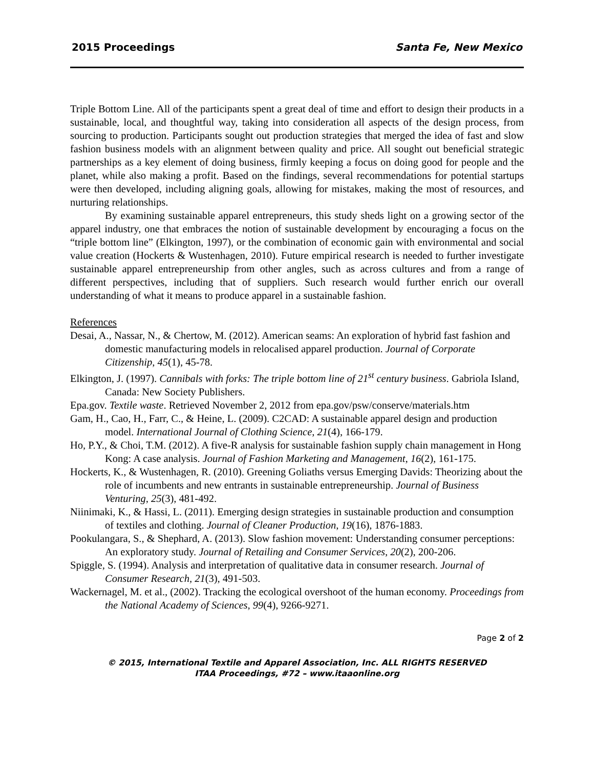2015 Proceedings Santa Fe, New Mexico
Triple Bottom Line. All of the participants spent a great deal of time and effort to design their products in a sustainable, local, and thoughtful way, taking into consideration all aspects of the design process, from sourcing to production. Participants sought out production strategies that merged the idea of fast and slow fashion business models with an alignment between quality and price. All sought out beneficial strategic partnerships as a key element of doing business, firmly keeping a focus on doing good for people and the planet, while also making a profit. Based on the findings, several recommendations for potential startups were then developed, including aligning goals, allowing for mistakes, making the most of resources, and nurturing relationships.
By examining sustainable apparel entrepreneurs, this study sheds light on a growing sector of the apparel industry, one that embraces the notion of sustainable development by encouraging a focus on the “triple bottom line” (Elkington, 1997), or the combination of economic gain with environmental and social value creation (Hockerts & Wustenhagen, 2010). Future empirical research is needed to further investigate sustainable apparel entrepreneurship from other angles, such as across cultures and from a range of different perspectives, including that of suppliers. Such research would further enrich our overall understanding of what it means to produce apparel in a sustainable fashion.
References
Desai, A., Nassar, N., & Chertow, M. (2012). American seams: An exploration of hybrid fast fashion and domestic manufacturing models in relocalised apparel production. Journal of Corporate Citizenship, 45(1), 45-78.
Elkington, J. (1997). Cannibals with forks: The triple bottom line of 21<sup>st</sup> century business. Gabriola Island, Canada: New Society Publishers.
Epa.gov. Textile waste. Retrieved November 2, 2012 from epa.gov/psw/conserve/materials.htm
Gam, H., Cao, H., Farr, C., & Heine, L. (2009). C2CAD: A sustainable apparel design and production model. International Journal of Clothing Science, 21(4), 166-179.
Ho, P.Y., & Choi, T.M. (2012). A five-R analysis for sustainable fashion supply chain management in Hong Kong: A case analysis. Journal of Fashion Marketing and Management, 16(2), 161-175.
Hockerts, K., & Wustenhagen, R. (2010). Greening Goliaths versus Emerging Davids: Theorizing about the role of incumbents and new entrants in sustainable entrepreneurship. Journal of Business Venturing, 25(3), 481-492.
Niinimaki, K., & Hassi, L. (2011). Emerging design strategies in sustainable production and consumption of textiles and clothing. Journal of Cleaner Production, 19(16), 1876-1883.
Pookulangara, S., & Shephard, A. (2013). Slow fashion movement: Understanding consumer perceptions: An exploratory study. Journal of Retailing and Consumer Services, 20(2), 200-206.
Spiggle, S. (1994). Analysis and interpretation of qualitative data in consumer research. Journal of Consumer Research, 21(3), 491-503.
Wackernagel, M. et al., (2002). Tracking the ecological overshoot of the human economy. Proceedings from the National Academy of Sciences, 99(4), 9266-9271.
Page 2 of 2
© 2015, International Textile and Apparel Association, Inc. ALL RIGHTS RESERVED
ITAA Proceedings, #72 – www.itaaonline.org